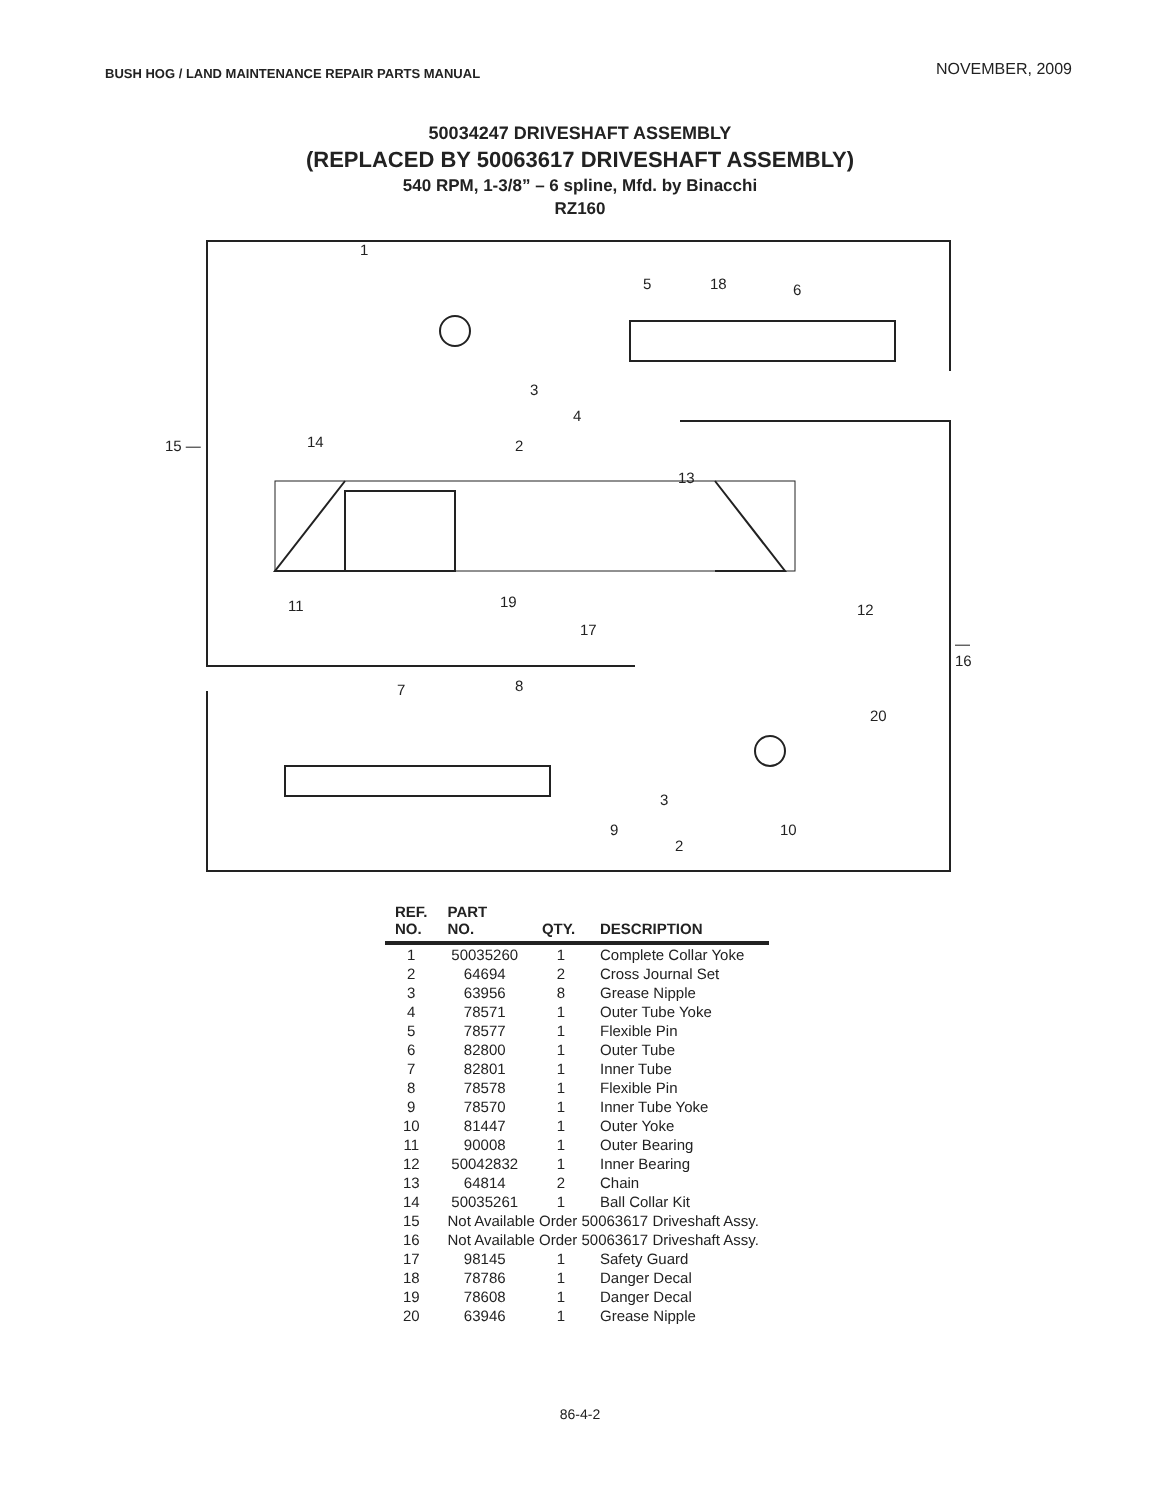BUSH HOG / LAND MAINTENANCE REPAIR PARTS MANUAL
NOVEMBER, 2009
50034247 DRIVESHAFT ASSEMBLY
(REPLACED BY 50063617 DRIVESHAFT ASSEMBLY)
540 RPM, 1-3/8” – 6 spline, Mfd. by Binacchi
RZ160
1
5 18 6
3
4
14 2 15 —
13
11 19 12
17
— 16
7 8
20
3
9 10
2
| REF. NO. | PART NO. | QTY. | DESCRIPTION |
| --- | --- | --- | --- |
| 1 | 50035260 | 1 | Complete Collar Yoke |
| 2 | 64694 | 2 | Cross Journal Set |
| 3 | 63956 | 8 | Grease Nipple |
| 4 | 78571 | 1 | Outer Tube Yoke |
| 5 | 78577 | 1 | Flexible Pin |
| 6 | 82800 | 1 | Outer Tube |
| 7 | 82801 | 1 | Inner Tube |
| 8 | 78578 | 1 | Flexible Pin |
| 9 | 78570 | 1 | Inner Tube Yoke |
| 10 | 81447 | 1 | Outer Yoke |
| 11 | 90008 | 1 | Outer Bearing |
| 12 | 50042832 | 1 | Inner Bearing |
| 13 | 64814 | 2 | Chain |
| 14 | 50035261 | 1 | Ball Collar Kit |
| 15 | Not Available Order 50063617 Driveshaft Assy. | | |
| 16 | Not Available Order 50063617 Driveshaft Assy. | | |
| 17 | 98145 | 1 | Safety Guard |
| 18 | 78786 | 1 | Danger Decal |
| 19 | 78608 | 1 | Danger Decal |
| 20 | 63946 | 1 | Grease Nipple |
86-4-2